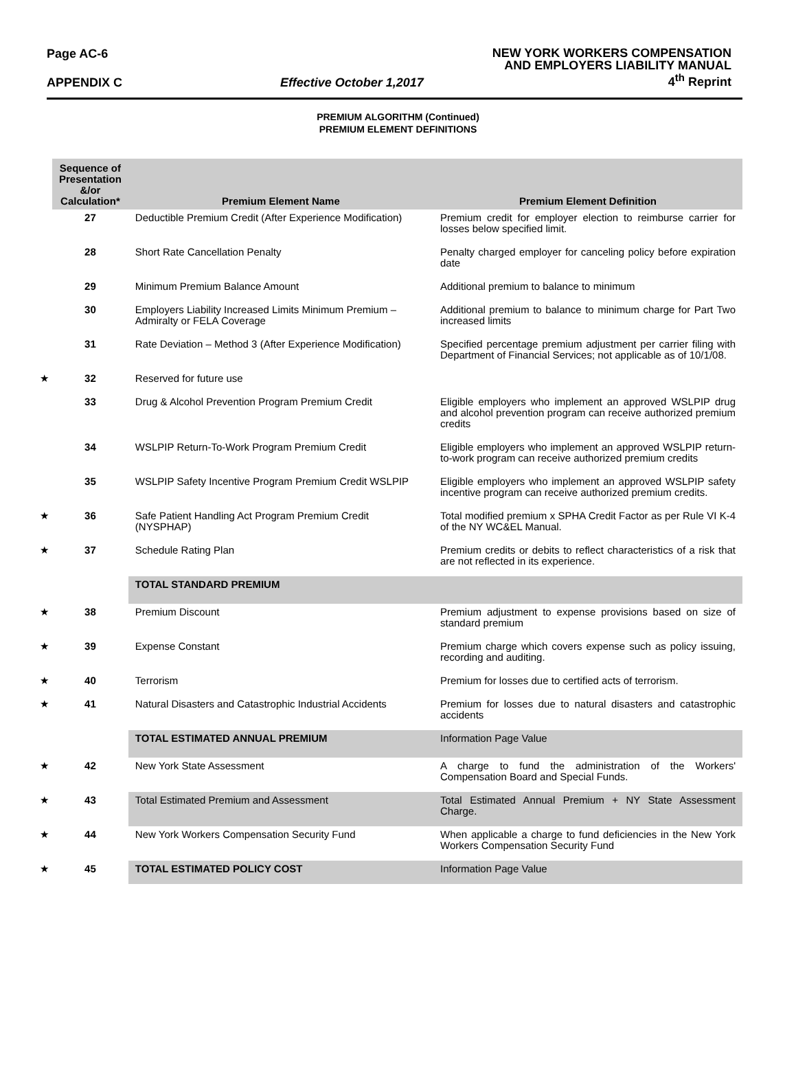Page AC-6
APPENDIX C Effective October 1,2017
NEW YORK WORKERS COMPENSATION
AND EMPLOYERS LIABILITY MANUAL
4<sup>th</sup> Reprint
PREMIUM ALGORITHM (Continued)
PREMIUM ELEMENT DEFINITIONS
| | Sequence of Presentation &/or Calculation* | Premium Element Name | Premium Element Definition |
| | 27 | Deductible Premium Credit (After Experience Modification) | Premium credit for employer election to reimburse carrier for losses below specified limit. |
| | 28 | Short Rate Cancellation Penalty | Penalty charged employer for canceling policy before expiration date |
| | 29 | Minimum Premium Balance Amount | Additional premium to balance to minimum |
| | 30 | Employers Liability Increased Limits Minimum Premium – Admiralty or FELA Coverage | Additional premium to balance to minimum charge for Part Two increased limits |
| | 31 | Rate Deviation – Method 3 (After Experience Modification) | Specified percentage premium adjustment per carrier filing with Department of Financial Services; not applicable as of 10/1/08. |
| ★ | 32 | Reserved for future use | |
| | 33 | Drug & Alcohol Prevention Program Premium Credit | Eligible employers who implement an approved WSLPIP drug and alcohol prevention program can receive authorized premium credits |
| | 34 | WSLPIP Return-To-Work Program Premium Credit | Eligible employers who implement an approved WSLPIP return-to-work program can receive authorized premium credits |
| | 35 | WSLPIP Safety Incentive Program Premium Credit WSLPIP | Eligible employers who implement an approved WSLPIP safety incentive program can receive authorized premium credits. |
| ★ | 36 | Safe Patient Handling Act Program Premium Credit (NYSPHAP) | Total modified premium x SPHA Credit Factor as per Rule VI K-4 of the NY WC&EL Manual. |
| ★ | 37 | Schedule Rating Plan | Premium credits or debits to reflect characteristics of a risk that are not reflected in its experience. |
| | | TOTAL STANDARD PREMIUM | |
| ★ | 38 | Premium Discount | Premium adjustment to expense provisions based on size of standard premium |
| ★ | 39 | Expense Constant | Premium charge which covers expense such as policy issuing, recording and auditing. |
| ★ | 40 | Terrorism | Premium for losses due to certified acts of terrorism. |
| ★ | 41 | Natural Disasters and Catastrophic Industrial Accidents | Premium for losses due to natural disasters and catastrophic accidents |
| | | TOTAL ESTIMATED ANNUAL PREMIUM | Information Page Value |
| ★ | 42 | New York State Assessment | A charge to fund the administration of the Workers' Compensation Board and Special Funds. |
| ★ | 43 | Total Estimated Premium and Assessment | Total Estimated Annual Premium + NY State Assessment Charge. |
| ★ | 44 | New York Workers Compensation Security Fund | When applicable a charge to fund deficiencies in the New York Workers Compensation Security Fund |
| ★ | 45 | TOTAL ESTIMATED POLICY COST | Information Page Value |